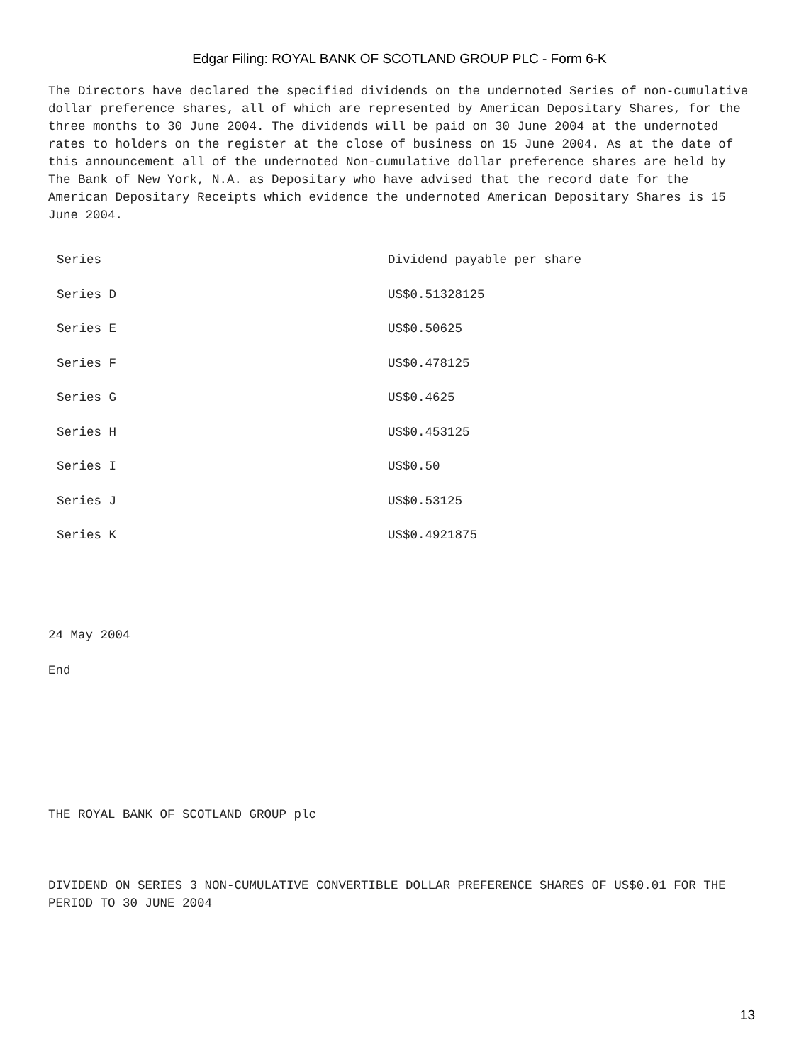Edgar Filing: ROYAL BANK OF SCOTLAND GROUP PLC - Form 6-K
The Directors have declared the specified dividends on the undernoted Series of non-cumulative dollar preference shares, all of which are represented by American Depositary Shares, for the three months to 30 June 2004. The dividends will be paid on 30 June 2004 at the undernoted rates to holders on the register at the close of business on 15 June 2004. As at the date of this announcement all of the undernoted Non-cumulative dollar preference shares are held by The Bank of New York, N.A. as Depositary who have advised that the record date for the American Depositary Receipts which evidence the undernoted American Depositary Shares is 15 June 2004.
| Series | Dividend payable per share |
| --- | --- |
| Series D | US$0.51328125 |
| Series E | US$0.50625 |
| Series F | US$0.478125 |
| Series G | US$0.4625 |
| Series H | US$0.453125 |
| Series I | US$0.50 |
| Series J | US$0.53125 |
| Series K | US$0.4921875 |
24 May 2004
End
THE ROYAL BANK OF SCOTLAND GROUP plc
DIVIDEND ON SERIES 3 NON-CUMULATIVE CONVERTIBLE DOLLAR PREFERENCE SHARES OF US$0.01 FOR THE PERIOD TO 30 JUNE 2004
13